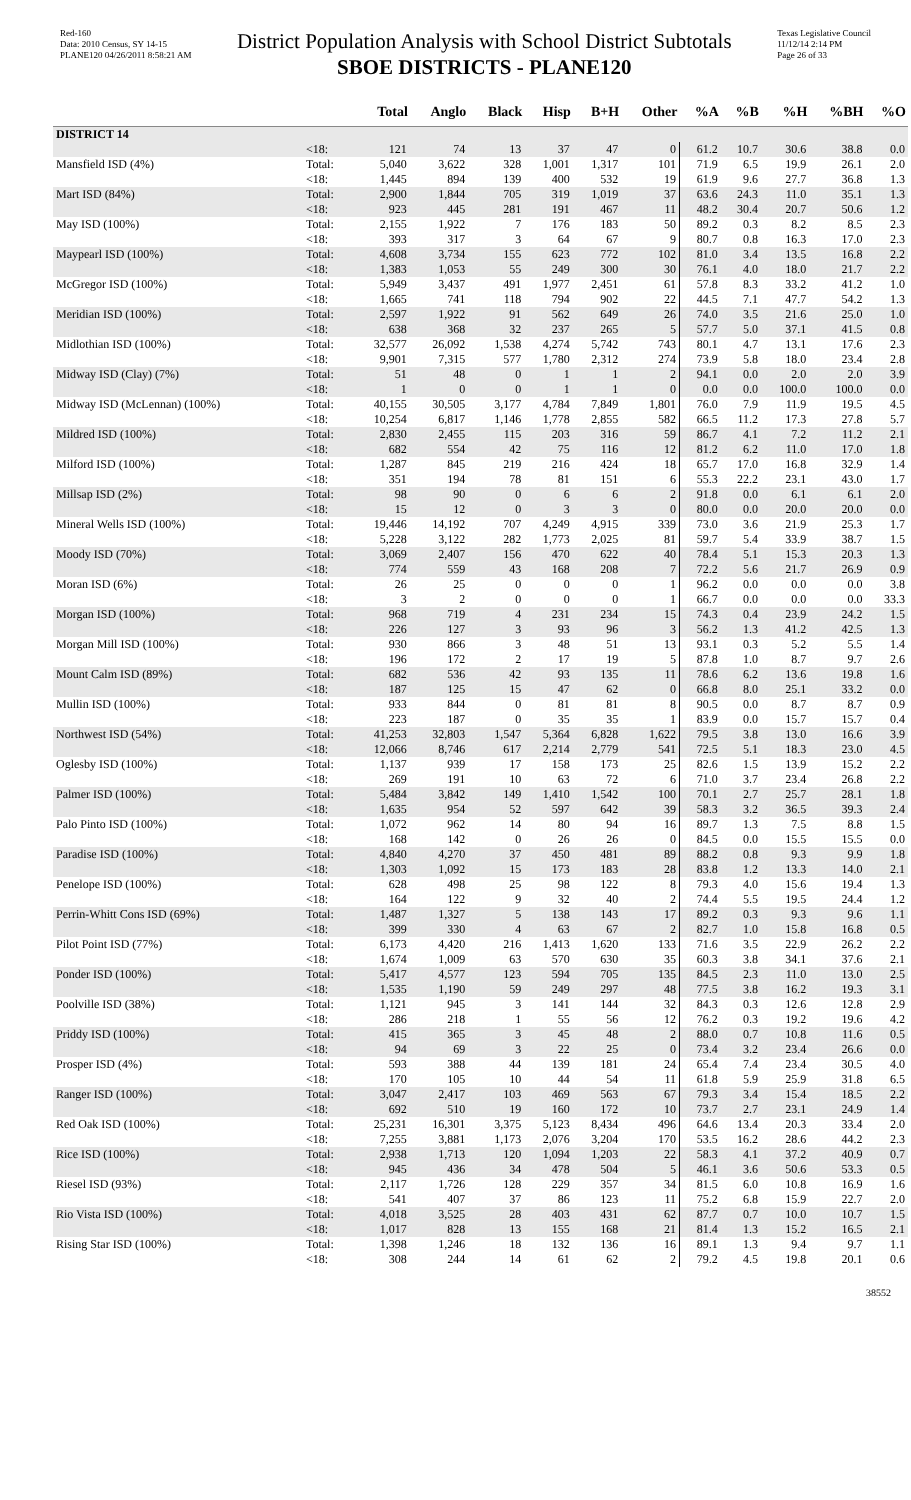Red-160
Data: 2010 Census, SY 14-15
PLANE120 04/26/2011 8:58:21 AM
District Population Analysis with School District Subtotals
SBOE DISTRICTS - PLANE120
Texas Legislative Council
11/12/14 2:14 PM
Page 26 of 33
| | | Total | Anglo | Black | Hisp | B+H | Other | %A | %B | %H | %BH | %O |
| --- | --- | --- | --- | --- | --- | --- | --- | --- | --- | --- | --- | --- |
| DISTRICT 14 | | | | | | | | | | | | |
| | <18: | 121 | 74 | 13 | 37 | 47 | 0 | 61.2 | 10.7 | 30.6 | 38.8 | 0.0 |
| Mansfield ISD (4%) | Total: | 5,040 | 3,622 | 328 | 1,001 | 1,317 | 101 | 71.9 | 6.5 | 19.9 | 26.1 | 2.0 |
| | <18: | 1,445 | 894 | 139 | 400 | 532 | 19 | 61.9 | 9.6 | 27.7 | 36.8 | 1.3 |
| Mart ISD (84%) | Total: | 2,900 | 1,844 | 705 | 319 | 1,019 | 37 | 63.6 | 24.3 | 11.0 | 35.1 | 1.3 |
| | <18: | 923 | 445 | 281 | 191 | 467 | 11 | 48.2 | 30.4 | 20.7 | 50.6 | 1.2 |
| May ISD (100%) | Total: | 2,155 | 1,922 | 7 | 176 | 183 | 50 | 89.2 | 0.3 | 8.2 | 8.5 | 2.3 |
| | <18: | 393 | 317 | 3 | 64 | 67 | 9 | 80.7 | 0.8 | 16.3 | 17.0 | 2.3 |
| Maypearl ISD (100%) | Total: | 4,608 | 3,734 | 155 | 623 | 772 | 102 | 81.0 | 3.4 | 13.5 | 16.8 | 2.2 |
| | <18: | 1,383 | 1,053 | 55 | 249 | 300 | 30 | 76.1 | 4.0 | 18.0 | 21.7 | 2.2 |
| McGregor ISD (100%) | Total: | 5,949 | 3,437 | 491 | 1,977 | 2,451 | 61 | 57.8 | 8.3 | 33.2 | 41.2 | 1.0 |
| | <18: | 1,665 | 741 | 118 | 794 | 902 | 22 | 44.5 | 7.1 | 47.7 | 54.2 | 1.3 |
| Meridian ISD (100%) | Total: | 2,597 | 1,922 | 91 | 562 | 649 | 26 | 74.0 | 3.5 | 21.6 | 25.0 | 1.0 |
| | <18: | 638 | 368 | 32 | 237 | 265 | 5 | 57.7 | 5.0 | 37.1 | 41.5 | 0.8 |
| Midlothian ISD (100%) | Total: | 32,577 | 26,092 | 1,538 | 4,274 | 5,742 | 743 | 80.1 | 4.7 | 13.1 | 17.6 | 2.3 |
| | <18: | 9,901 | 7,315 | 577 | 1,780 | 2,312 | 274 | 73.9 | 5.8 | 18.0 | 23.4 | 2.8 |
| Midway ISD (Clay) (7%) | Total: | 51 | 48 | 0 | 1 | 1 | 2 | 94.1 | 0.0 | 2.0 | 2.0 | 3.9 |
| | <18: | 1 | 0 | 0 | 1 | 1 | 0 | 0.0 | 0.0 | 100.0 | 100.0 | 0.0 |
| Midway ISD (McLennan) (100%) | Total: | 40,155 | 30,505 | 3,177 | 4,784 | 7,849 | 1,801 | 76.0 | 7.9 | 11.9 | 19.5 | 4.5 |
| | <18: | 10,254 | 6,817 | 1,146 | 1,778 | 2,855 | 582 | 66.5 | 11.2 | 17.3 | 27.8 | 5.7 |
| Mildred ISD (100%) | Total: | 2,830 | 2,455 | 115 | 203 | 316 | 59 | 86.7 | 4.1 | 7.2 | 11.2 | 2.1 |
| | <18: | 682 | 554 | 42 | 75 | 116 | 12 | 81.2 | 6.2 | 11.0 | 17.0 | 1.8 |
| Milford ISD (100%) | Total: | 1,287 | 845 | 219 | 216 | 424 | 18 | 65.7 | 17.0 | 16.8 | 32.9 | 1.4 |
| | <18: | 351 | 194 | 78 | 81 | 151 | 6 | 55.3 | 22.2 | 23.1 | 43.0 | 1.7 |
| Millsap ISD (2%) | Total: | 98 | 90 | 0 | 6 | 6 | 2 | 91.8 | 0.0 | 6.1 | 6.1 | 2.0 |
| | <18: | 15 | 12 | 0 | 3 | 3 | 0 | 80.0 | 0.0 | 20.0 | 20.0 | 0.0 |
| Mineral Wells ISD (100%) | Total: | 19,446 | 14,192 | 707 | 4,249 | 4,915 | 339 | 73.0 | 3.6 | 21.9 | 25.3 | 1.7 |
| | <18: | 5,228 | 3,122 | 282 | 1,773 | 2,025 | 81 | 59.7 | 5.4 | 33.9 | 38.7 | 1.5 |
| Moody ISD (70%) | Total: | 3,069 | 2,407 | 156 | 470 | 622 | 40 | 78.4 | 5.1 | 15.3 | 20.3 | 1.3 |
| | <18: | 774 | 559 | 43 | 168 | 208 | 7 | 72.2 | 5.6 | 21.7 | 26.9 | 0.9 |
| Moran ISD (6%) | Total: | 26 | 25 | 0 | 0 | 0 | 1 | 96.2 | 0.0 | 0.0 | 0.0 | 3.8 |
| | <18: | 3 | 2 | 0 | 0 | 0 | 1 | 66.7 | 0.0 | 0.0 | 0.0 | 33.3 |
| Morgan ISD (100%) | Total: | 968 | 719 | 4 | 231 | 234 | 15 | 74.3 | 0.4 | 23.9 | 24.2 | 1.5 |
| | <18: | 226 | 127 | 3 | 93 | 96 | 3 | 56.2 | 1.3 | 41.2 | 42.5 | 1.3 |
| Morgan Mill ISD (100%) | Total: | 930 | 866 | 3 | 48 | 51 | 13 | 93.1 | 0.3 | 5.2 | 5.5 | 1.4 |
| | <18: | 196 | 172 | 2 | 17 | 19 | 5 | 87.8 | 1.0 | 8.7 | 9.7 | 2.6 |
| Mount Calm ISD (89%) | Total: | 682 | 536 | 42 | 93 | 135 | 11 | 78.6 | 6.2 | 13.6 | 19.8 | 1.6 |
| | <18: | 187 | 125 | 15 | 47 | 62 | 0 | 66.8 | 8.0 | 25.1 | 33.2 | 0.0 |
| Mullin ISD (100%) | Total: | 933 | 844 | 0 | 81 | 81 | 8 | 90.5 | 0.0 | 8.7 | 8.7 | 0.9 |
| | <18: | 223 | 187 | 0 | 35 | 35 | 1 | 83.9 | 0.0 | 15.7 | 15.7 | 0.4 |
| Northwest ISD (54%) | Total: | 41,253 | 32,803 | 1,547 | 5,364 | 6,828 | 1,622 | 79.5 | 3.8 | 13.0 | 16.6 | 3.9 |
| | <18: | 12,066 | 8,746 | 617 | 2,214 | 2,779 | 541 | 72.5 | 5.1 | 18.3 | 23.0 | 4.5 |
| Oglesby ISD (100%) | Total: | 1,137 | 939 | 17 | 158 | 173 | 25 | 82.6 | 1.5 | 13.9 | 15.2 | 2.2 |
| | <18: | 269 | 191 | 10 | 63 | 72 | 6 | 71.0 | 3.7 | 23.4 | 26.8 | 2.2 |
| Palmer ISD (100%) | Total: | 5,484 | 3,842 | 149 | 1,410 | 1,542 | 100 | 70.1 | 2.7 | 25.7 | 28.1 | 1.8 |
| | <18: | 1,635 | 954 | 52 | 597 | 642 | 39 | 58.3 | 3.2 | 36.5 | 39.3 | 2.4 |
| Palo Pinto ISD (100%) | Total: | 1,072 | 962 | 14 | 80 | 94 | 16 | 89.7 | 1.3 | 7.5 | 8.8 | 1.5 |
| | <18: | 168 | 142 | 0 | 26 | 26 | 0 | 84.5 | 0.0 | 15.5 | 15.5 | 0.0 |
| Paradise ISD (100%) | Total: | 4,840 | 4,270 | 37 | 450 | 481 | 89 | 88.2 | 0.8 | 9.3 | 9.9 | 1.8 |
| | <18: | 1,303 | 1,092 | 15 | 173 | 183 | 28 | 83.8 | 1.2 | 13.3 | 14.0 | 2.1 |
| Penelope ISD (100%) | Total: | 628 | 498 | 25 | 98 | 122 | 8 | 79.3 | 4.0 | 15.6 | 19.4 | 1.3 |
| | <18: | 164 | 122 | 9 | 32 | 40 | 2 | 74.4 | 5.5 | 19.5 | 24.4 | 1.2 |
| Perrin-Whitt Cons ISD (69%) | Total: | 1,487 | 1,327 | 5 | 138 | 143 | 17 | 89.2 | 0.3 | 9.3 | 9.6 | 1.1 |
| | <18: | 399 | 330 | 4 | 63 | 67 | 2 | 82.7 | 1.0 | 15.8 | 16.8 | 0.5 |
| Pilot Point ISD (77%) | Total: | 6,173 | 4,420 | 216 | 1,413 | 1,620 | 133 | 71.6 | 3.5 | 22.9 | 26.2 | 2.2 |
| | <18: | 1,674 | 1,009 | 63 | 570 | 630 | 35 | 60.3 | 3.8 | 34.1 | 37.6 | 2.1 |
| Ponder ISD (100%) | Total: | 5,417 | 4,577 | 123 | 594 | 705 | 135 | 84.5 | 2.3 | 11.0 | 13.0 | 2.5 |
| | <18: | 1,535 | 1,190 | 59 | 249 | 297 | 48 | 77.5 | 3.8 | 16.2 | 19.3 | 3.1 |
| Poolville ISD (38%) | Total: | 1,121 | 945 | 3 | 141 | 144 | 32 | 84.3 | 0.3 | 12.6 | 12.8 | 2.9 |
| | <18: | 286 | 218 | 1 | 55 | 56 | 12 | 76.2 | 0.3 | 19.2 | 19.6 | 4.2 |
| Priddy ISD (100%) | Total: | 415 | 365 | 3 | 45 | 48 | 2 | 88.0 | 0.7 | 10.8 | 11.6 | 0.5 |
| | <18: | 94 | 69 | 3 | 22 | 25 | 0 | 73.4 | 3.2 | 23.4 | 26.6 | 0.0 |
| Prosper ISD (4%) | Total: | 593 | 388 | 44 | 139 | 181 | 24 | 65.4 | 7.4 | 23.4 | 30.5 | 4.0 |
| | <18: | 170 | 105 | 10 | 44 | 54 | 11 | 61.8 | 5.9 | 25.9 | 31.8 | 6.5 |
| Ranger ISD (100%) | Total: | 3,047 | 2,417 | 103 | 469 | 563 | 67 | 79.3 | 3.4 | 15.4 | 18.5 | 2.2 |
| | <18: | 692 | 510 | 19 | 160 | 172 | 10 | 73.7 | 2.7 | 23.1 | 24.9 | 1.4 |
| Red Oak ISD (100%) | Total: | 25,231 | 16,301 | 3,375 | 5,123 | 8,434 | 496 | 64.6 | 13.4 | 20.3 | 33.4 | 2.0 |
| | <18: | 7,255 | 3,881 | 1,173 | 2,076 | 3,204 | 170 | 53.5 | 16.2 | 28.6 | 44.2 | 2.3 |
| Rice ISD (100%) | Total: | 2,938 | 1,713 | 120 | 1,094 | 1,203 | 22 | 58.3 | 4.1 | 37.2 | 40.9 | 0.7 |
| | <18: | 945 | 436 | 34 | 478 | 504 | 5 | 46.1 | 3.6 | 50.6 | 53.3 | 0.5 |
| Riesel ISD (93%) | Total: | 2,117 | 1,726 | 128 | 229 | 357 | 34 | 81.5 | 6.0 | 10.8 | 16.9 | 1.6 |
| | <18: | 541 | 407 | 37 | 86 | 123 | 11 | 75.2 | 6.8 | 15.9 | 22.7 | 2.0 |
| Rio Vista ISD (100%) | Total: | 4,018 | 3,525 | 28 | 403 | 431 | 62 | 87.7 | 0.7 | 10.0 | 10.7 | 1.5 |
| | <18: | 1,017 | 828 | 13 | 155 | 168 | 21 | 81.4 | 1.3 | 15.2 | 16.5 | 2.1 |
| Rising Star ISD (100%) | Total: | 1,398 | 1,246 | 18 | 132 | 136 | 16 | 89.1 | 1.3 | 9.4 | 9.7 | 1.1 |
| | <18: | 308 | 244 | 14 | 61 | 62 | 2 | 79.2 | 4.5 | 19.8 | 20.1 | 0.6 |
38552